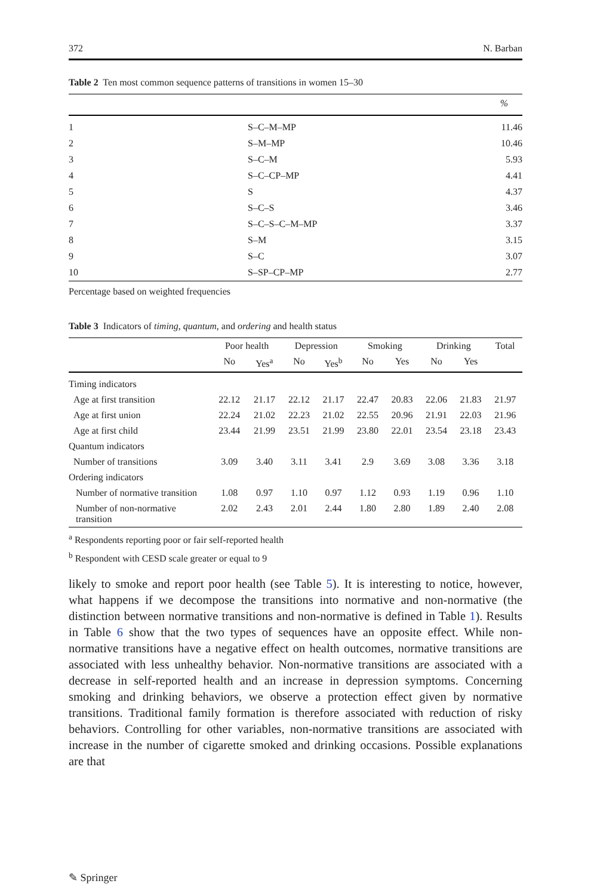372 N. Barban
Table 2 Ten most common sequence patterns of transitions in women 15–30
| | | % |
| --- | --- | --- |
| 1 | S–C–M–MP | 11.46 |
| 2 | S–M–MP | 10.46 |
| 3 | S–C–M | 5.93 |
| 4 | S–C–CP–MP | 4.41 |
| 5 | S | 4.37 |
| 6 | S–C–S | 3.46 |
| 7 | S–C–S–C–M–MP | 3.37 |
| 8 | S–M | 3.15 |
| 9 | S–C | 3.07 |
| 10 | S–SP–CP–MP | 2.77 |
Percentage based on weighted frequencies
Table 3 Indicators of timing, quantum, and ordering and health status
| | Poor health | | Depression | | Smoking | | Drinking | | Total |
| --- | --- | --- | --- | --- | --- | --- | --- | --- | --- |
| | No | Yes<sup>a</sup> | No | Yes<sup>b</sup> | No | Yes | No | Yes | |
| Timing indicators | | | | | | | | | |
| Age at first transition | 22.12 | 21.17 | 22.12 | 21.17 | 22.47 | 20.83 | 22.06 | 21.83 | 21.97 |
| Age at first union | 22.24 | 21.02 | 22.23 | 21.02 | 22.55 | 20.96 | 21.91 | 22.03 | 21.96 |
| Age at first child | 23.44 | 21.99 | 23.51 | 21.99 | 23.80 | 22.01 | 23.54 | 23.18 | 23.43 |
| Quantum indicators | | | | | | | | | |
| Number of transitions | 3.09 | 3.40 | 3.11 | 3.41 | 2.9 | 3.69 | 3.08 | 3.36 | 3.18 |
| Ordering indicators | | | | | | | | | |
| Number of normative transition | 1.08 | 0.97 | 1.10 | 0.97 | 1.12 | 0.93 | 1.19 | 0.96 | 1.10 |
| Number of non-normative transition | 2.02 | 2.43 | 2.01 | 2.44 | 1.80 | 2.80 | 1.89 | 2.40 | 2.08 |
<sup>a</sup> Respondents reporting poor or fair self-reported health
<sup>b</sup> Respondent with CESD scale greater or equal to 9
likely to smoke and report poor health (see Table 5). It is interesting to notice, however, what happens if we decompose the transitions into normative and non-normative (the distinction between normative transitions and non-normative is defined in Table 1). Results in Table 6 show that the two types of sequences have an opposite effect. While non-normative transitions have a negative effect on health outcomes, normative transitions are associated with less unhealthy behavior. Non-normative transitions are associated with a decrease in self-reported health and an increase in depression symptoms. Concerning smoking and drinking behaviors, we observe a protection effect given by normative transitions. Traditional family formation is therefore associated with reduction of risky behaviors. Controlling for other variables, non-normative transitions are associated with increase in the number of cigarette smoked and drinking occasions. Possible explanations are that
✎ Springer